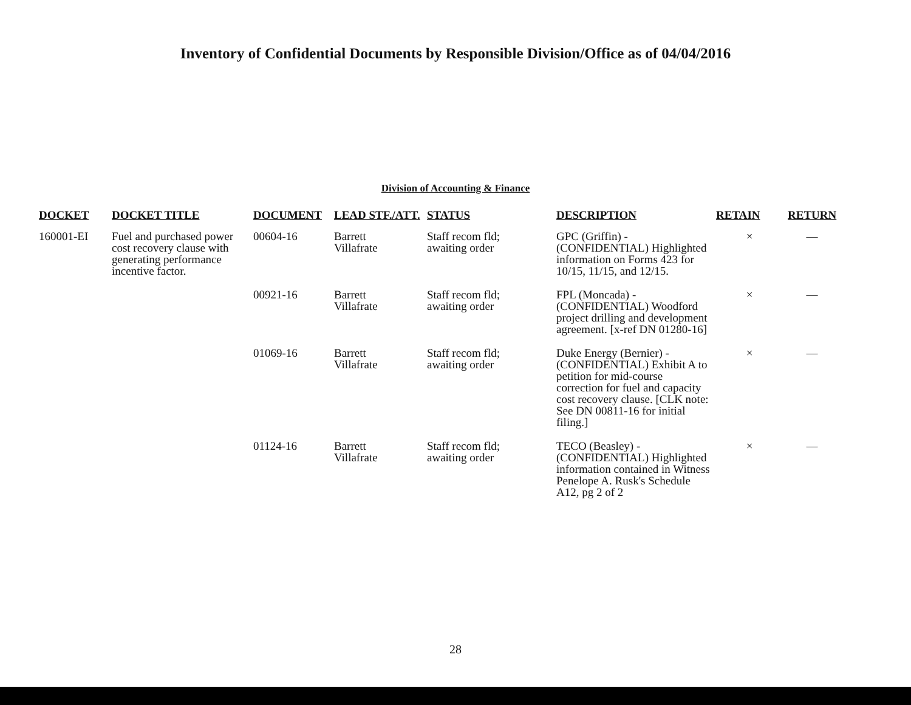Inventory of Confidential Documents by Responsible Division/Office as of 04/04/2016
Division of Accounting & Finance
| DOCKET | DOCKET TITLE | DOCUMENT | LEAD STF./ATT. | STATUS | DESCRIPTION | RETAIN | RETURN |
| --- | --- | --- | --- | --- | --- | --- | --- |
| 160001-EI | Fuel and purchased power cost recovery clause with generating performance incentive factor. | 00604-16 | Barrett Villafrate | Staff recom fld; awaiting order | GPC (Griffin) - (CONFIDENTIAL) Highlighted information on Forms 423 for 10/15, 11/15, and 12/15. | × | — |
| | | 00921-16 | Barrett Villafrate | Staff recom fld; awaiting order | FPL (Moncada) - (CONFIDENTIAL) Woodford project drilling and development agreement. [x-ref DN 01280-16] | × | — |
| | | 01069-16 | Barrett Villafrate | Staff recom fld; awaiting order | Duke Energy (Bernier) - (CONFIDENTIAL) Exhibit A to petition for mid-course correction for fuel and capacity cost recovery clause. [CLK note: See DN 00811-16 for initial filing.] | × | — |
| | | 01124-16 | Barrett Villafrate | Staff recom fld; awaiting order | TECO (Beasley) - (CONFIDENTIAL) Highlighted information contained in Witness Penelope A. Rusk's Schedule A12, pg 2 of 2 | × | — |
28